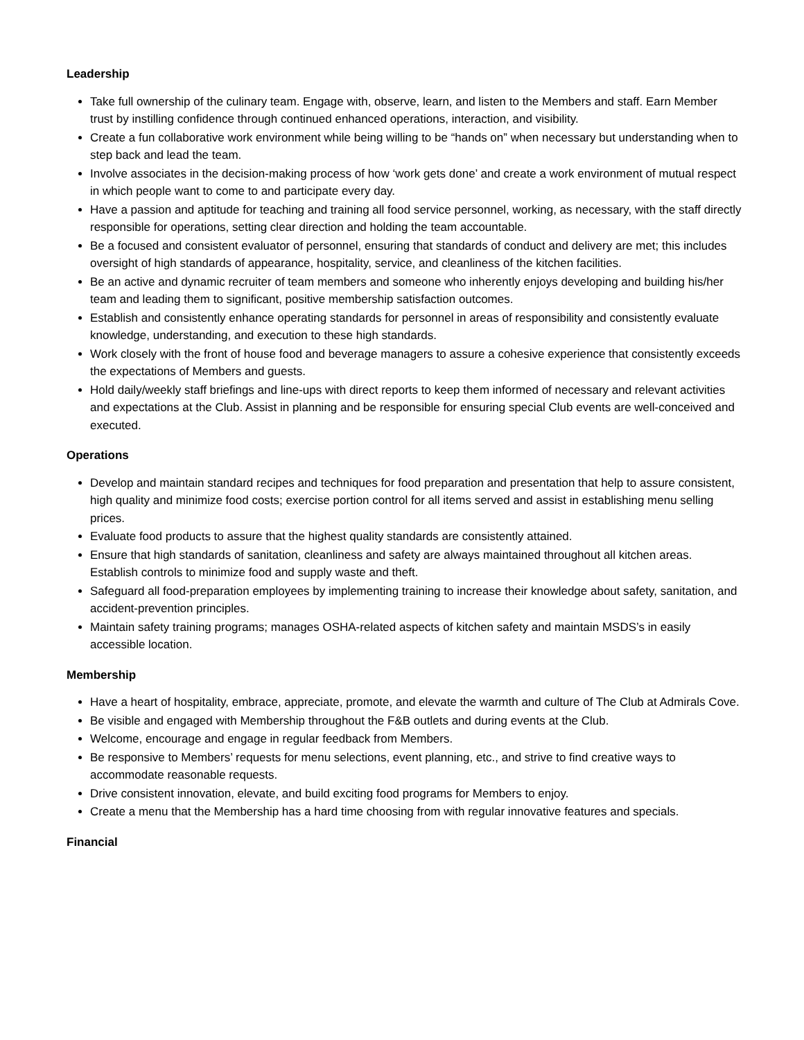Leadership
Take full ownership of the culinary team. Engage with, observe, learn, and listen to the Members and staff. Earn Member trust by instilling confidence through continued enhanced operations, interaction, and visibility.
Create a fun collaborative work environment while being willing to be “hands on” when necessary but understanding when to step back and lead the team.
Involve associates in the decision-making process of how ‘work gets done’ and create a work environment of mutual respect in which people want to come to and participate every day.
Have a passion and aptitude for teaching and training all food service personnel, working, as necessary, with the staff directly responsible for operations, setting clear direction and holding the team accountable.
Be a focused and consistent evaluator of personnel, ensuring that standards of conduct and delivery are met; this includes oversight of high standards of appearance, hospitality, service, and cleanliness of the kitchen facilities.
Be an active and dynamic recruiter of team members and someone who inherently enjoys developing and building his/her team and leading them to significant, positive membership satisfaction outcomes.
Establish and consistently enhance operating standards for personnel in areas of responsibility and consistently evaluate knowledge, understanding, and execution to these high standards.
Work closely with the front of house food and beverage managers to assure a cohesive experience that consistently exceeds the expectations of Members and guests.
Hold daily/weekly staff briefings and line-ups with direct reports to keep them informed of necessary and relevant activities and expectations at the Club. Assist in planning and be responsible for ensuring special Club events are well-conceived and executed.
Operations
Develop and maintain standard recipes and techniques for food preparation and presentation that help to assure consistent, high quality and minimize food costs; exercise portion control for all items served and assist in establishing menu selling prices.
Evaluate food products to assure that the highest quality standards are consistently attained.
Ensure that high standards of sanitation, cleanliness and safety are always maintained throughout all kitchen areas. Establish controls to minimize food and supply waste and theft.
Safeguard all food-preparation employees by implementing training to increase their knowledge about safety, sanitation, and accident-prevention principles.
Maintain safety training programs; manages OSHA-related aspects of kitchen safety and maintain MSDS’s in easily accessible location.
Membership
Have a heart of hospitality, embrace, appreciate, promote, and elevate the warmth and culture of The Club at Admirals Cove.
Be visible and engaged with Membership throughout the F&B outlets and during events at the Club.
Welcome, encourage and engage in regular feedback from Members.
Be responsive to Members’ requests for menu selections, event planning, etc., and strive to find creative ways to accommodate reasonable requests.
Drive consistent innovation, elevate, and build exciting food programs for Members to enjoy.
Create a menu that the Membership has a hard time choosing from with regular innovative features and specials.
Financial